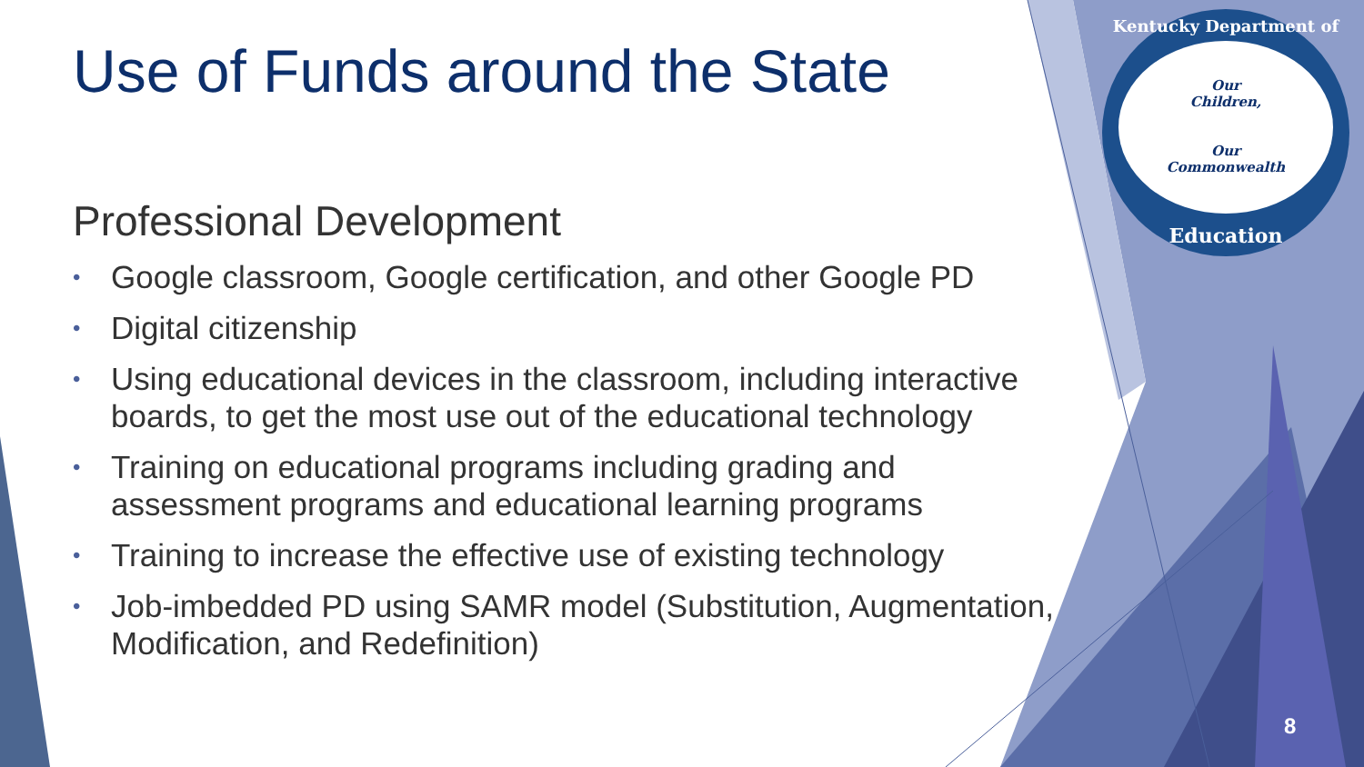Kentucky Department of
Our
Children,
Our
Commonwealth
Education
Use of Funds around the State
Professional Development
• Google classroom, Google certification, and other Google PD
• Digital citizenship
• Using educational devices in the classroom, including interactive boards, to get the most use out of the educational technology
• Training on educational programs including grading and assessment programs and educational learning programs
• Training to increase the effective use of existing technology
• Job-imbedded PD using SAMR model (Substitution, Augmentation, Modification, and Redefinition)
8